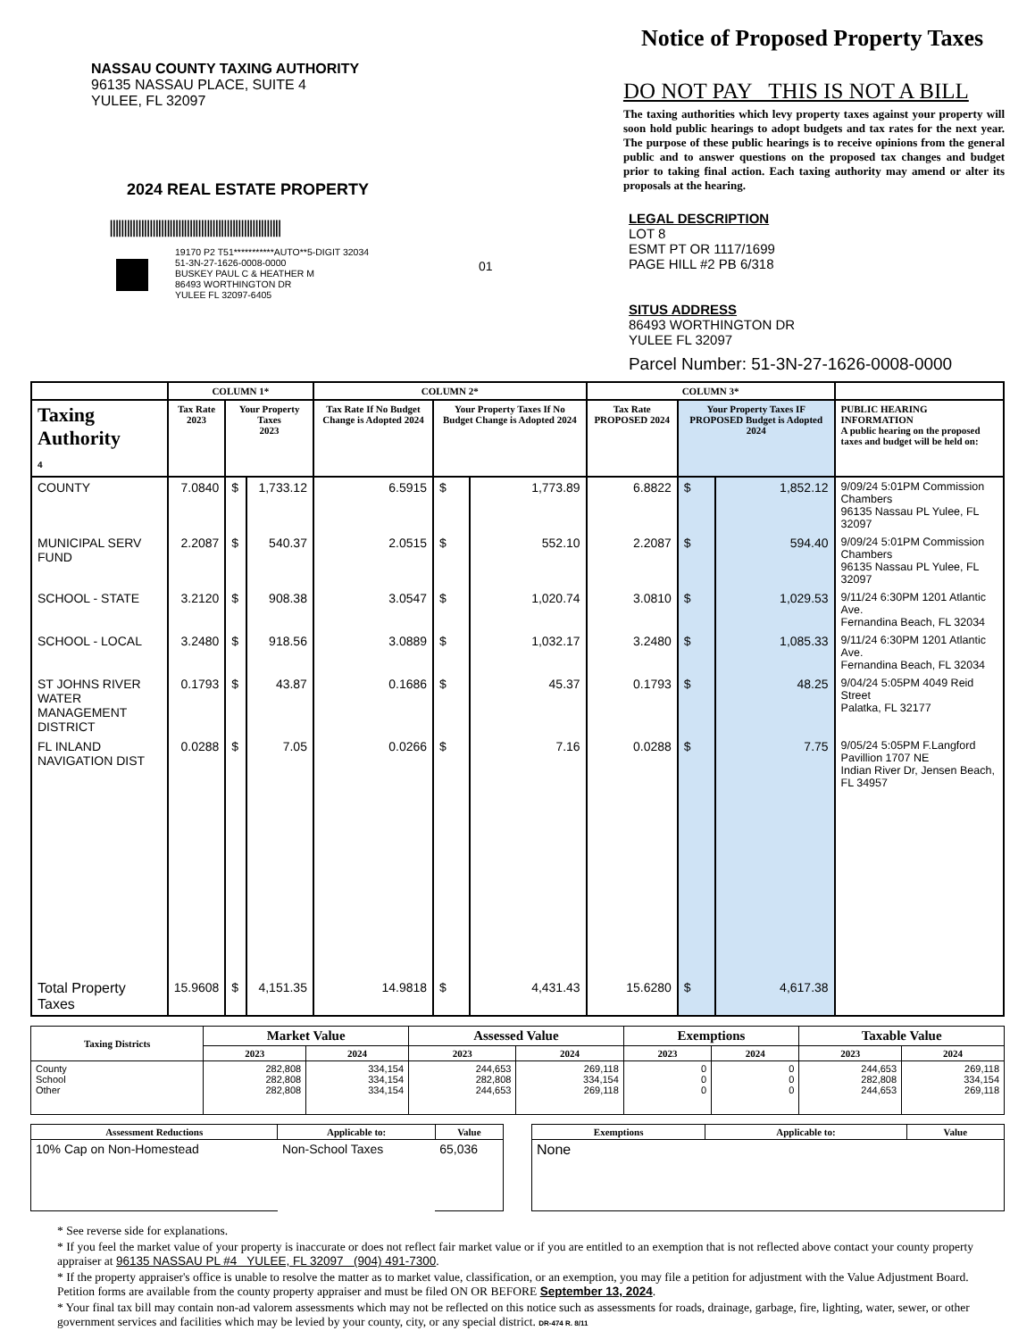NASSAU COUNTY TAXING AUTHORITY
96135 NASSAU PLACE, SUITE 4
YULEE, FL 32097
2024 REAL ESTATE PROPERTY
||||||||||||||||||||||||||||||||||||||||||||||||||||||||||||
19170 P2 T51***********AUTO**5-DIGIT 32034
51-3N-27-1626-0008-0000
BUSKEY PAUL C & HEATHER M
86493 WORTHINGTON DR
YULEE FL 32097-6405
01
Notice of Proposed Property Taxes
DO NOT PAY THIS IS NOT A BILL
The taxing authorities which levy property taxes against your property will soon hold public hearings to adopt budgets and tax rates for the next year. The purpose of these public hearings is to receive opinions from the general public and to answer questions on the proposed tax changes and budget prior to taking final action. Each taxing authority may amend or alter its proposals at the hearing.
LEGAL DESCRIPTION
LOT 8
ESMT PT OR 1117/1699
PAGE HILL #2 PB 6/318
SITUS ADDRESS
86493 WORTHINGTON DR
YULEE FL 32097
Parcel Number: 51-3N-27-1626-0008-0000
| | COLUMN 1* | | | COLUMN 2* | | | COLUMN 3* | | | |
| --- | --- | --- | --- | --- | --- | --- | --- | --- | --- | --- |
| Taxing Authority 4 | Tax Rate 2023 | Your Property Taxes 2023 | | Tax Rate If No Budget Change is Adopted 2024 | Your Property Taxes If No Budget Change is Adopted 2024 | | Tax Rate PROPOSED 2024 | Your Property Taxes IF PROPOSED Budget is Adopted 2024 | | PUBLIC HEARING INFORMATION A public hearing on the proposed taxes and budget will be held on: |
| COUNTY | 7.0840 | $ | 1,733.12 | 6.5915 | $ | 1,773.89 | 6.8822 | $ | 1,852.12 | 9/09/24 5:01PM Commission Chambers 96135 Nassau PL Yulee, FL 32097 |
| MUNICIPAL SERV FUND | 2.2087 | $ | 540.37 | 2.0515 | $ | 552.10 | 2.2087 | $ | 594.40 | 9/09/24 5:01PM Commission Chambers 96135 Nassau PL Yulee, FL 32097 |
| SCHOOL - STATE | 3.2120 | $ | 908.38 | 3.0547 | $ | 1,020.74 | 3.0810 | $ | 1,029.53 | 9/11/24 6:30PM 1201 Atlantic Ave. Fernandina Beach, FL 32034 |
| SCHOOL - LOCAL | 3.2480 | $ | 918.56 | 3.0889 | $ | 1,032.17 | 3.2480 | $ | 1,085.33 | 9/11/24 6:30PM 1201 Atlantic Ave. Fernandina Beach, FL 32034 |
| ST JOHNS RIVER WATER MANAGEMENT DISTRICT | 0.1793 | $ | 43.87 | 0.1686 | $ | 45.37 | 0.1793 | $ | 48.25 | 9/04/24 5:05PM 4049 Reid Street Palatka, FL 32177 |
| FL INLAND NAVIGATION DIST | 0.0288 | $ | 7.05 | 0.0266 | $ | 7.16 | 0.0288 | $ | 7.75 | 9/05/24 5:05PM F.Langford Pavillion 1707 NE Indian River Dr, Jensen Beach, FL 34957 |
| Total Property Taxes | 15.9608 | $ | 4,151.35 | 14.9818 | $ | 4,431.43 | 15.6280 | $ | 4,617.38 | |
| Taxing Districts | Market Value | | Assessed Value | | Exemptions | | Taxable Value | |
| --- | --- | --- | --- | --- | --- | --- | --- | --- |
| | 2023 | 2024 | 2023 | 2024 | 2023 | 2024 | 2023 | 2024 |
| County School Other | 282,808 282,808 282,808 | 334,154 334,154 334,154 | 244,653 282,808 244,653 | 269,118 334,154 269,118 | 0 0 0 | 0 0 0 | 244,653 282,808 244,653 | 269,118 334,154 269,118 |
| Assessment Reductions | Applicable to: | Value |
| --- | --- | --- |
| 10% Cap on Non-Homestead | Non-School Taxes | 65,036 |
| Exemptions | Applicable to: | Value |
| --- | --- | --- |
| None | | |
* See reverse side for explanations.
* If you feel the market value of your property is inaccurate or does not reflect fair market value or if you are entitled to an exemption that is not reflected above contact your county property appraiser at 96135 NASSAU PL #4 YULEE, FL 32097 (904) 491-7300.
* If the property appraiser's office is unable to resolve the matter as to market value, classification, or an exemption, you may file a petition for adjustment with the Value Adjustment Board. Petition forms are available from the county property appraiser and must be filed ON OR BEFORE September 13, 2024.
* Your final tax bill may contain non-ad valorem assessments which may not be reflected on this notice such as assessments for roads, drainage, garbage, fire, lighting, water, sewer, or other government services and facilities which may be levied by your county, city, or any special district. DR-474 R. 8/11